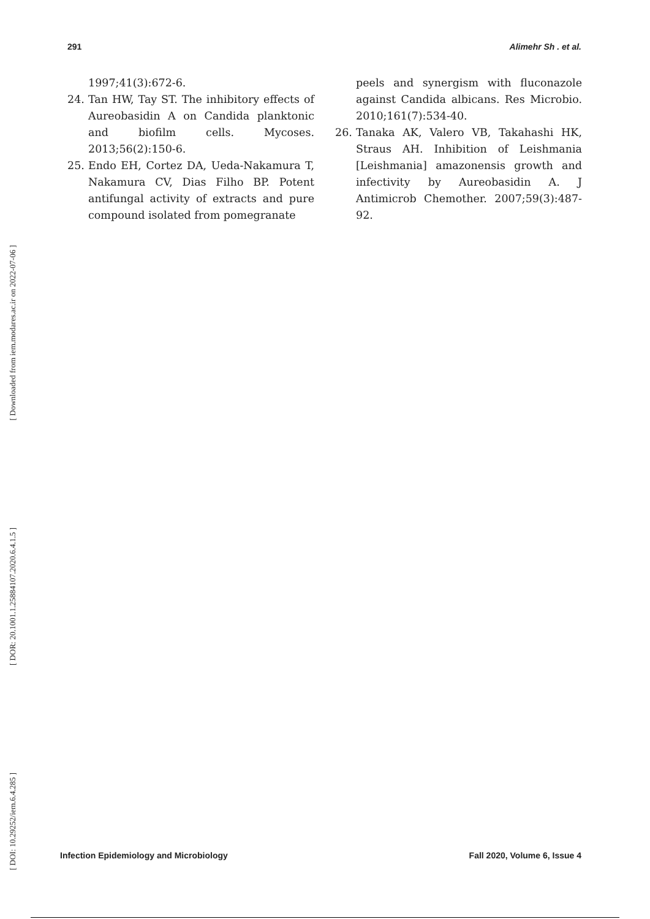291 Alimehr Sh . et al.
[ Downloaded from iem.modares.ac.ir on 2022-07-06 ]
[ DOR: 20.1001.1.25884107.2020.6.4.1.5 ]
[ DOI: 10.29252/iem.6.4.285 ]
1997;41(3):672-6.
24. Tan HW, Tay ST. The inhibitory effects of Aureobasidin A on Candida planktonic and biofilm cells. Mycoses. 2013;56(2):150-6.
25. Endo EH, Cortez DA, Ueda-Nakamura T, Nakamura CV, Dias Filho BP. Potent antifungal activity of extracts and pure compound isolated from pomegranate
peels and synergism with fluconazole against Candida albicans. Res Microbio. 2010;161(7):534-40.
26. Tanaka AK, Valero VB, Takahashi HK, Straus AH. Inhibition of Leishmania [Leishmania] amazonensis growth and infectivity by Aureobasidin A. J Antimicrob Chemother. 2007;59(3):487-92.
Infection Epidemiology and Microbiology Fall 2020, Volume 6, Issue 4